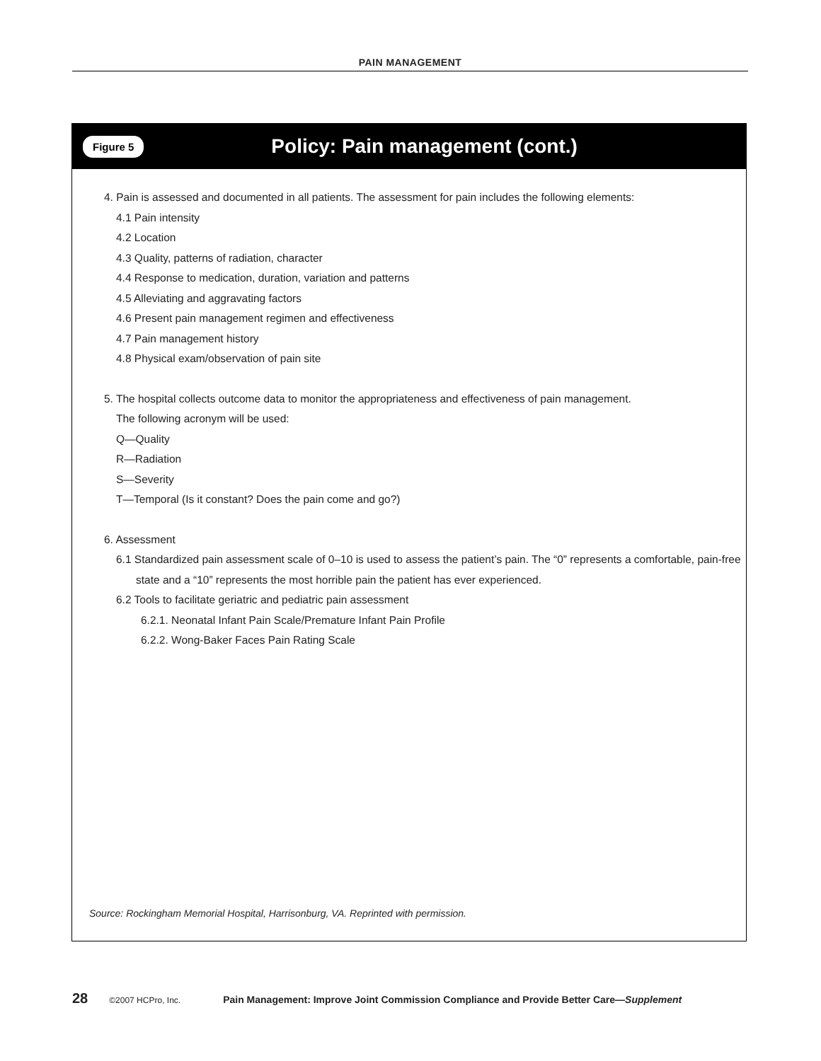PAIN MANAGEMENT
Figure 5 Policy: Pain management (cont.)
4. Pain is assessed and documented in all patients. The assessment for pain includes the following elements:
4.1 Pain intensity
4.2 Location
4.3 Quality, patterns of radiation, character
4.4 Response to medication, duration, variation and patterns
4.5 Alleviating and aggravating factors
4.6 Present pain management regimen and effectiveness
4.7 Pain management history
4.8 Physical exam/observation of pain site
5. The hospital collects outcome data to monitor the appropriateness and effectiveness of pain management.
The following acronym will be used:
Q—Quality
R—Radiation
S—Severity
T—Temporal (Is it constant? Does the pain come and go?)
6. Assessment
6.1 Standardized pain assessment scale of 0–10 is used to assess the patient’s pain. The “0” represents a comfortable, pain-free state and a “10” represents the most horrible pain the patient has ever experienced.
6.2 Tools to facilitate geriatric and pediatric pain assessment
6.2.1. Neonatal Infant Pain Scale/Premature Infant Pain Profile
6.2.2. Wong-Baker Faces Pain Rating Scale
Source: Rockingham Memorial Hospital, Harrisonburg, VA. Reprinted with permission.
28 ©2007 HCPro, Inc. Pain Management: Improve Joint Commission Compliance and Provide Better Care—Supplement